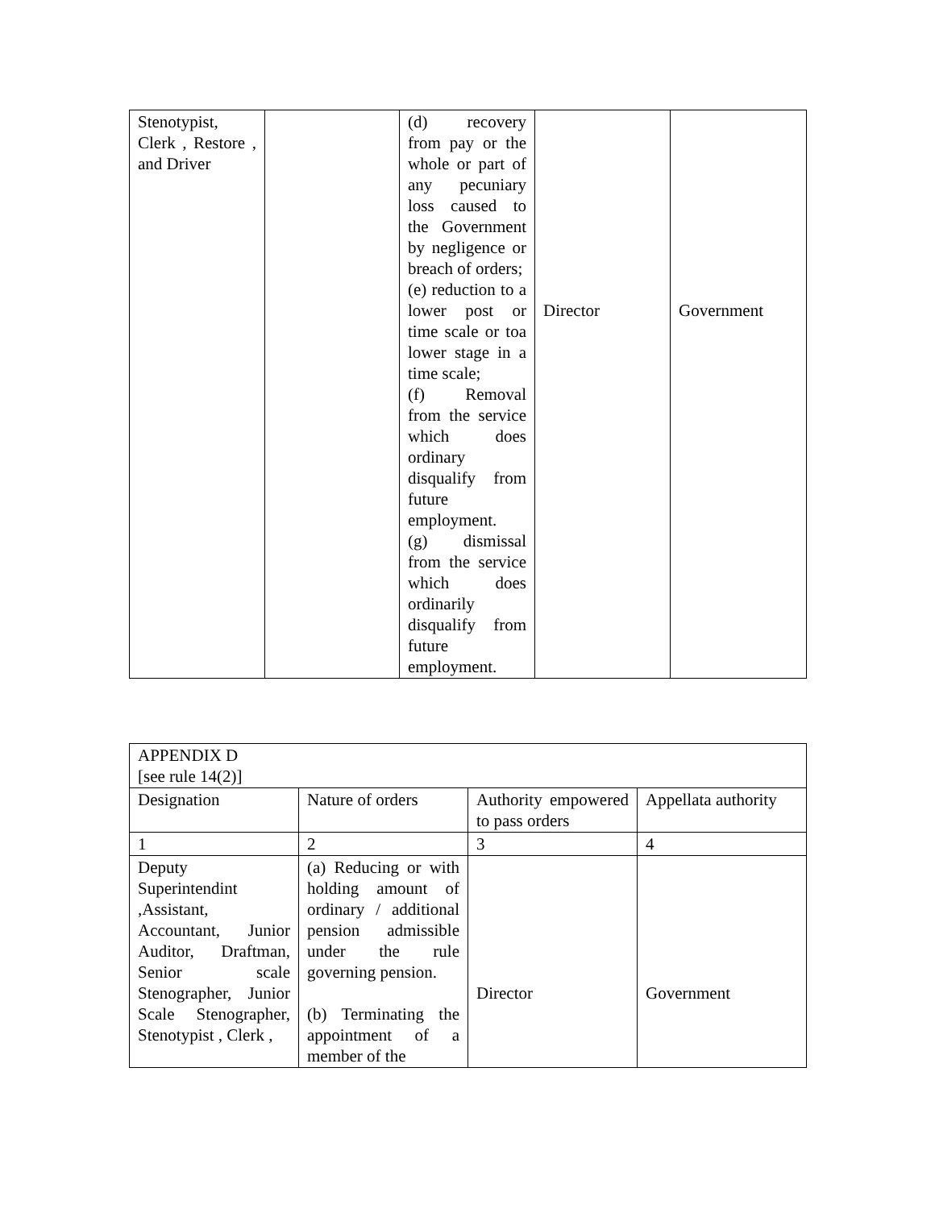| Stenotypist, Clerk , Restore , and Driver | | (d) recovery from pay or the whole or part of any pecuniary loss caused to the Government by negligence or breach of orders; (e) reduction to a lower post or time scale or toa lower stage in a time scale; (f) Removal from the service which does ordinary disqualify from future employment. (g) dismissal from the service which does ordinarily disqualify from future employment. | Director | Government |
| APPENDIX D [see rule 14(2)] | | | |
| Designation | Nature of orders | Authority empowered to pass orders | Appellata authority |
| 1 | 2 | 3 | 4 |
| Deputy Superintendint ,Assistant, Accountant, Junior Auditor, Draftman, Senior scale Stenographer, Junior Scale Stenographer, Stenotypist , Clerk , | (a) Reducing or with holding amount of ordinary / additional pension admissible under the rule governing pension. (b) Terminating the appointment of a member of the | Director | Government |